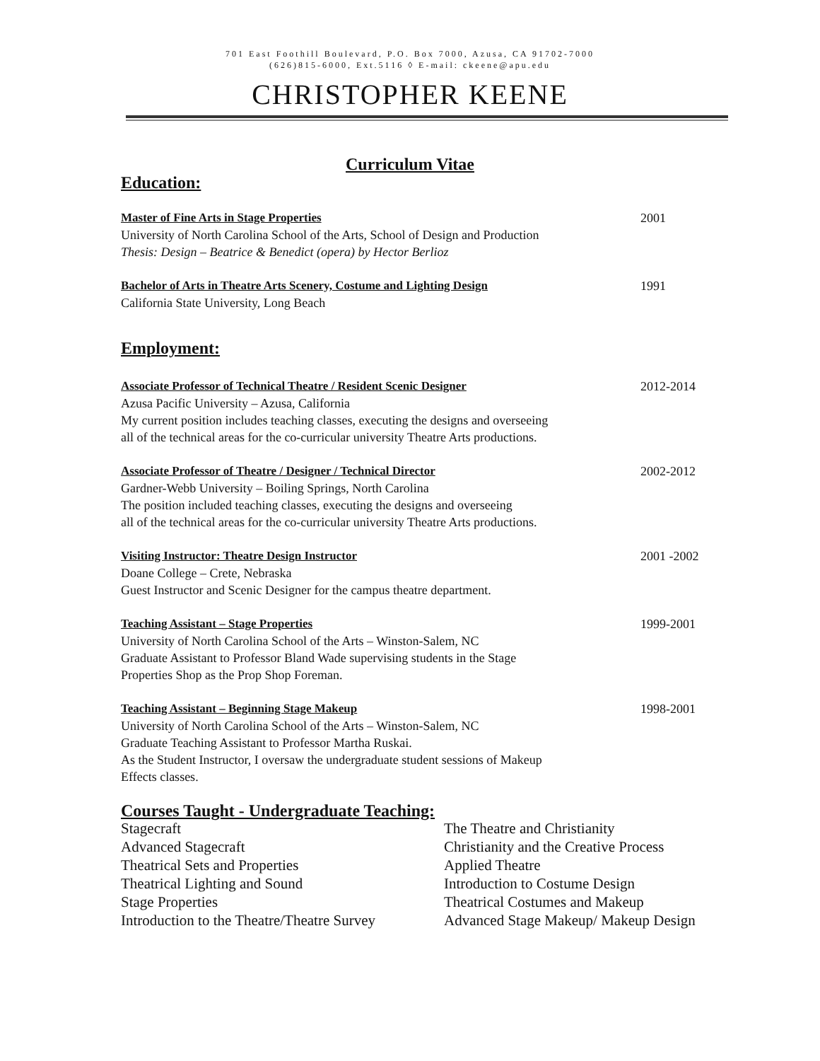701 East Foothill Boulevard, P.O. Box 7000, Azusa, CA 91702-7000
(626)815-6000, Ext.5116 ◊ E-mail: ckeene@apu.edu
CHRISTOPHER KEENE
Curriculum Vitae
Education:
Master of Fine Arts in Stage Properties 2001
University of North Carolina School of the Arts, School of Design and Production
Thesis: Design – Beatrice & Benedict (opera) by Hector Berlioz
Bachelor of Arts in Theatre Arts Scenery, Costume and Lighting Design 1991
California State University, Long Beach
Employment:
Associate Professor of Technical Theatre / Resident Scenic Designer 2012-2014
Azusa Pacific University – Azusa, California
My current position includes teaching classes, executing the designs and overseeing
all of the technical areas for the co-curricular university Theatre Arts productions.
Associate Professor of Theatre / Designer / Technical Director 2002-2012
Gardner-Webb University – Boiling Springs, North Carolina
The position included teaching classes, executing the designs and overseeing
all of the technical areas for the co-curricular university Theatre Arts productions.
Visiting Instructor: Theatre Design Instructor 2001 -2002
Doane College – Crete, Nebraska
Guest Instructor and Scenic Designer for the campus theatre department.
Teaching Assistant – Stage Properties 1999-2001
University of North Carolina School of the Arts – Winston-Salem, NC
Graduate Assistant to Professor Bland Wade supervising students in the Stage
Properties Shop as the Prop Shop Foreman.
Teaching Assistant – Beginning Stage Makeup 1998-2001
University of North Carolina School of the Arts – Winston-Salem, NC
Graduate Teaching Assistant to Professor Martha Ruskai.
As the Student Instructor, I oversaw the undergraduate student sessions of Makeup
Effects classes.
Courses Taught - Undergraduate Teaching:
Stagecraft
The Theatre and Christianity
Advanced Stagecraft
Christianity and the Creative Process
Theatrical Sets and Properties
Applied Theatre
Theatrical Lighting and Sound
Introduction to Costume Design
Stage Properties
Theatrical Costumes and Makeup
Introduction to the Theatre/Theatre Survey
Advanced Stage Makeup/ Makeup Design